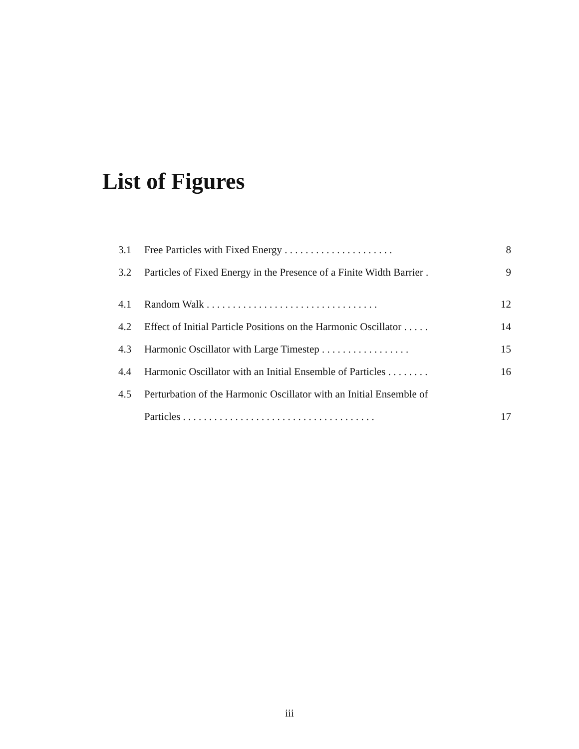List of Figures
3.1 Free Particles with Fixed Energy . . . . . . . . . . . . . . . . . . . . . 8
3.2 Particles of Fixed Energy in the Presence of a Finite Width Barrier . 9
4.1 Random Walk . . . . . . . . . . . . . . . . . . . . . . . . . . . . . . . . . 12
4.2 Effect of Initial Particle Positions on the Harmonic Oscillator . . . . . 14
4.3 Harmonic Oscillator with Large Timestep . . . . . . . . . . . . . . . . . 15
4.4 Harmonic Oscillator with an Initial Ensemble of Particles . . . . . . . . 16
4.5 Perturbation of the Harmonic Oscillator with an Initial Ensemble of
Particles . . . . . . . . . . . . . . . . . . . . . . . . . . . . . . . . . . . . . 17
iii